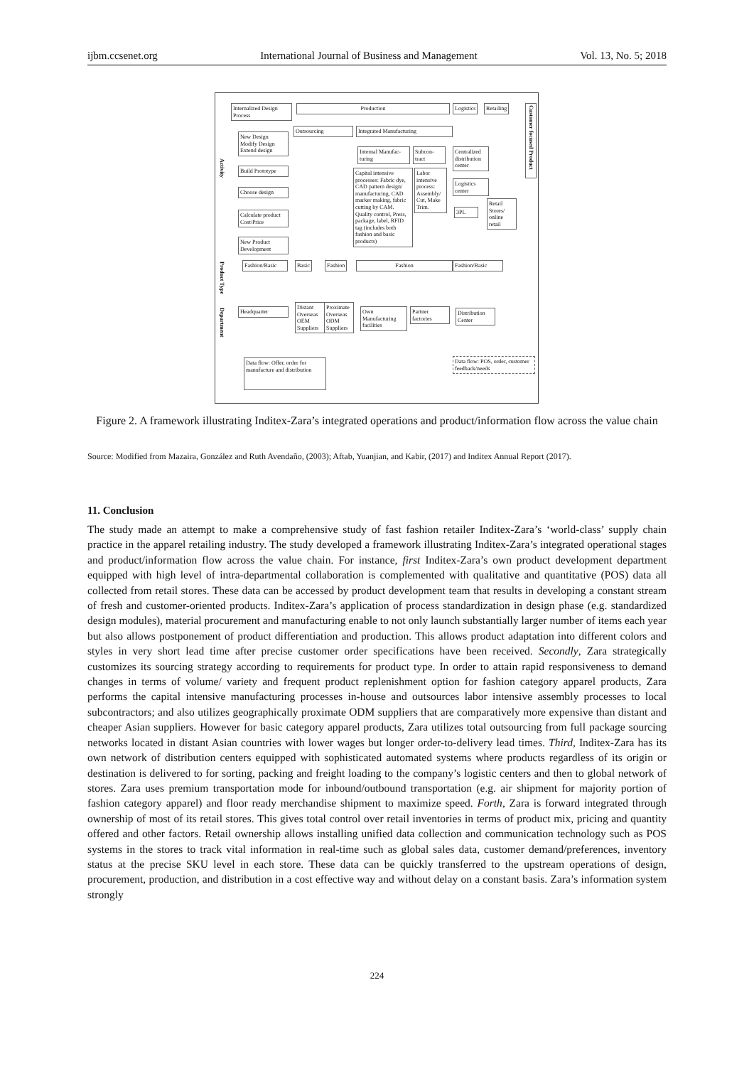ijbm.ccsenet.org International Journal of Business and Management Vol. 13, No. 5; 2018
Internalized Design Process
Production Logistics Retailing
Customer focused Product
Activity
New Design Modify Design Extend design
Outsourcing Integrated Manufacturing
Internal Manufac-turing
Subcon-tract
Centralized distribution center
Build Prototype
Capital intensive processes: Fabric dye, CAD pattern design/ manufacturing, CAD marker making, fabric cutting by CAM. Quality control, Press, package, label, RFID tag (includes both fashion and basic products)
Labor intensive process: Assembly/ Cut, Make Trim.
Logistics center
Choose design
3PL
Retail Stores/ online retail
Calculate product Cost/Price
New Product Development
Product Type
Fashion/Basic
Basic Fashion Fashion Fashion/Basic
Department
Headquarter
Distant Overseas OEM Suppliers
Proximate Overseas ODM Suppliers
Own Manufacturing facilities
Partner factories
Distribution Center
Data flow: Offer, order for manufacture and distribution
Data flow: POS, order, customer feedback/needs
Figure 2. A framework illustrating Inditex-Zara’s integrated operations and product/information flow across the value chain
Source: Modified from Mazaira, González and Ruth Avendaño, (2003); Aftab, Yuanjian, and Kabir, (2017) and Inditex Annual Report (2017).
11. Conclusion
The study made an attempt to make a comprehensive study of fast fashion retailer Inditex-Zara’s ‘world-class’ supply chain practice in the apparel retailing industry. The study developed a framework illustrating Inditex-Zara’s integrated operational stages and product/information flow across the value chain. For instance, first Inditex-Zara’s own product development department equipped with high level of intra-departmental collaboration is complemented with qualitative and quantitative (POS) data all collected from retail stores. These data can be accessed by product development team that results in developing a constant stream of fresh and customer-oriented products. Inditex-Zara’s application of process standardization in design phase (e.g. standardized design modules), material procurement and manufacturing enable to not only launch substantially larger number of items each year but also allows postponement of product differentiation and production. This allows product adaptation into different colors and styles in very short lead time after precise customer order specifications have been received. Secondly, Zara strategically customizes its sourcing strategy according to requirements for product type. In order to attain rapid responsiveness to demand changes in terms of volume/ variety and frequent product replenishment option for fashion category apparel products, Zara performs the capital intensive manufacturing processes in-house and outsources labor intensive assembly processes to local subcontractors; and also utilizes geographically proximate ODM suppliers that are comparatively more expensive than distant and cheaper Asian suppliers. However for basic category apparel products, Zara utilizes total outsourcing from full package sourcing networks located in distant Asian countries with lower wages but longer order-to-delivery lead times. Third, Inditex-Zara has its own network of distribution centers equipped with sophisticated automated systems where products regardless of its origin or destination is delivered to for sorting, packing and freight loading to the company’s logistic centers and then to global network of stores. Zara uses premium transportation mode for inbound/outbound transportation (e.g. air shipment for majority portion of fashion category apparel) and floor ready merchandise shipment to maximize speed. Forth, Zara is forward integrated through ownership of most of its retail stores. This gives total control over retail inventories in terms of product mix, pricing and quantity offered and other factors. Retail ownership allows installing unified data collection and communication technology such as POS systems in the stores to track vital information in real-time such as global sales data, customer demand/preferences, inventory status at the precise SKU level in each store. These data can be quickly transferred to the upstream operations of design, procurement, production, and distribution in a cost effective way and without delay on a constant basis. Zara’s information system strongly
224